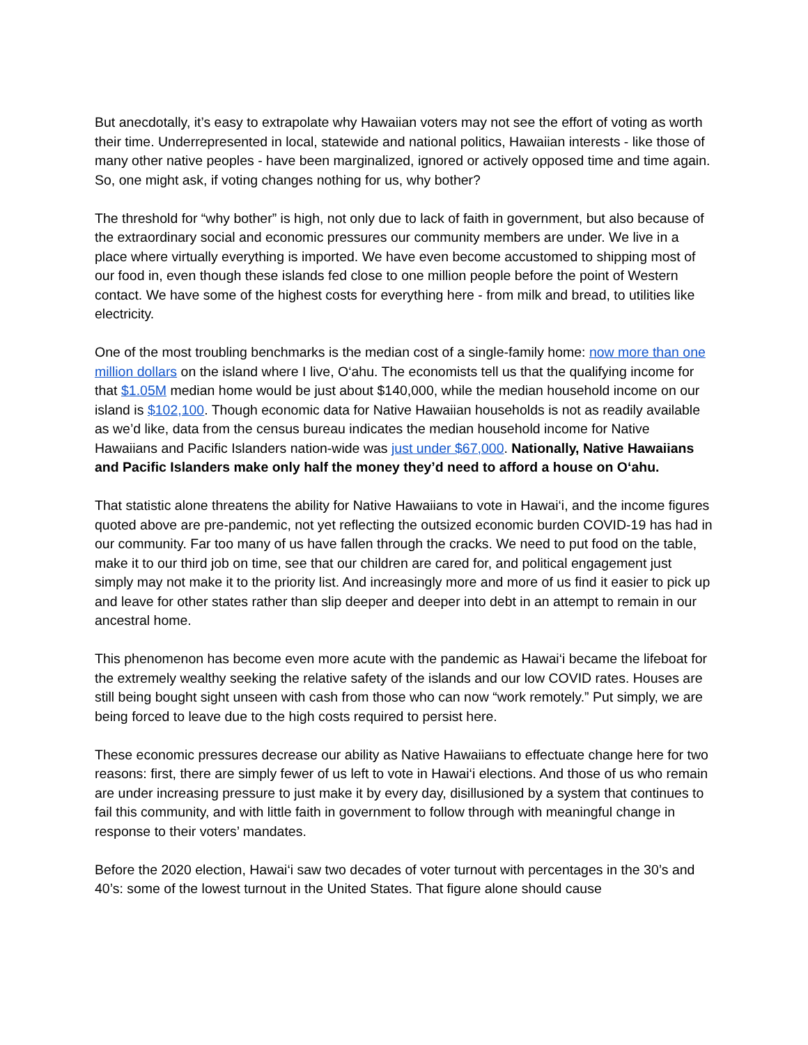But anecdotally, it’s easy to extrapolate why Hawaiian voters may not see the effort of voting as worth their time. Underrepresented in local, statewide and national politics, Hawaiian interests - like those of many other native peoples - have been marginalized, ignored or actively opposed time and time again. So, one might ask, if voting changes nothing for us, why bother?
The threshold for “why bother” is high, not only due to lack of faith in government, but also because of the extraordinary social and economic pressures our community members are under. We live in a place where virtually everything is imported. We have even become accustomed to shipping most of our food in, even though these islands fed close to one million people before the point of Western contact. We have some of the highest costs for everything here - from milk and bread, to utilities like electricity.
One of the most troubling benchmarks is the median cost of a single-family home: now more than one million dollars on the island where I live, O‘ahu. The economists tell us that the qualifying income for that $1.05M median home would be just about $140,000, while the median household income on our island is $102,100. Though economic data for Native Hawaiian households is not as readily available as we’d like, data from the census bureau indicates the median household income for Native Hawaiians and Pacific Islanders nation-wide was just under $67,000. Nationally, Native Hawaiians and Pacific Islanders make only half the money they’d need to afford a house on O‘ahu.
That statistic alone threatens the ability for Native Hawaiians to vote in Hawai‘i, and the income figures quoted above are pre-pandemic, not yet reflecting the outsized economic burden COVID-19 has had in our community. Far too many of us have fallen through the cracks. We need to put food on the table, make it to our third job on time, see that our children are cared for, and political engagement just simply may not make it to the priority list. And increasingly more and more of us find it easier to pick up and leave for other states rather than slip deeper and deeper into debt in an attempt to remain in our ancestral home.
This phenomenon has become even more acute with the pandemic as Hawai‘i became the lifeboat for the extremely wealthy seeking the relative safety of the islands and our low COVID rates. Houses are still being bought sight unseen with cash from those who can now “work remotely.” Put simply, we are being forced to leave due to the high costs required to persist here.
These economic pressures decrease our ability as Native Hawaiians to effectuate change here for two reasons: first, there are simply fewer of us left to vote in Hawai‘i elections. And those of us who remain are under increasing pressure to just make it by every day, disillusioned by a system that continues to fail this community, and with little faith in government to follow through with meaningful change in response to their voters’ mandates.
Before the 2020 election, Hawai‘i saw two decades of voter turnout with percentages in the 30’s and 40’s: some of the lowest turnout in the United States. That figure alone should cause